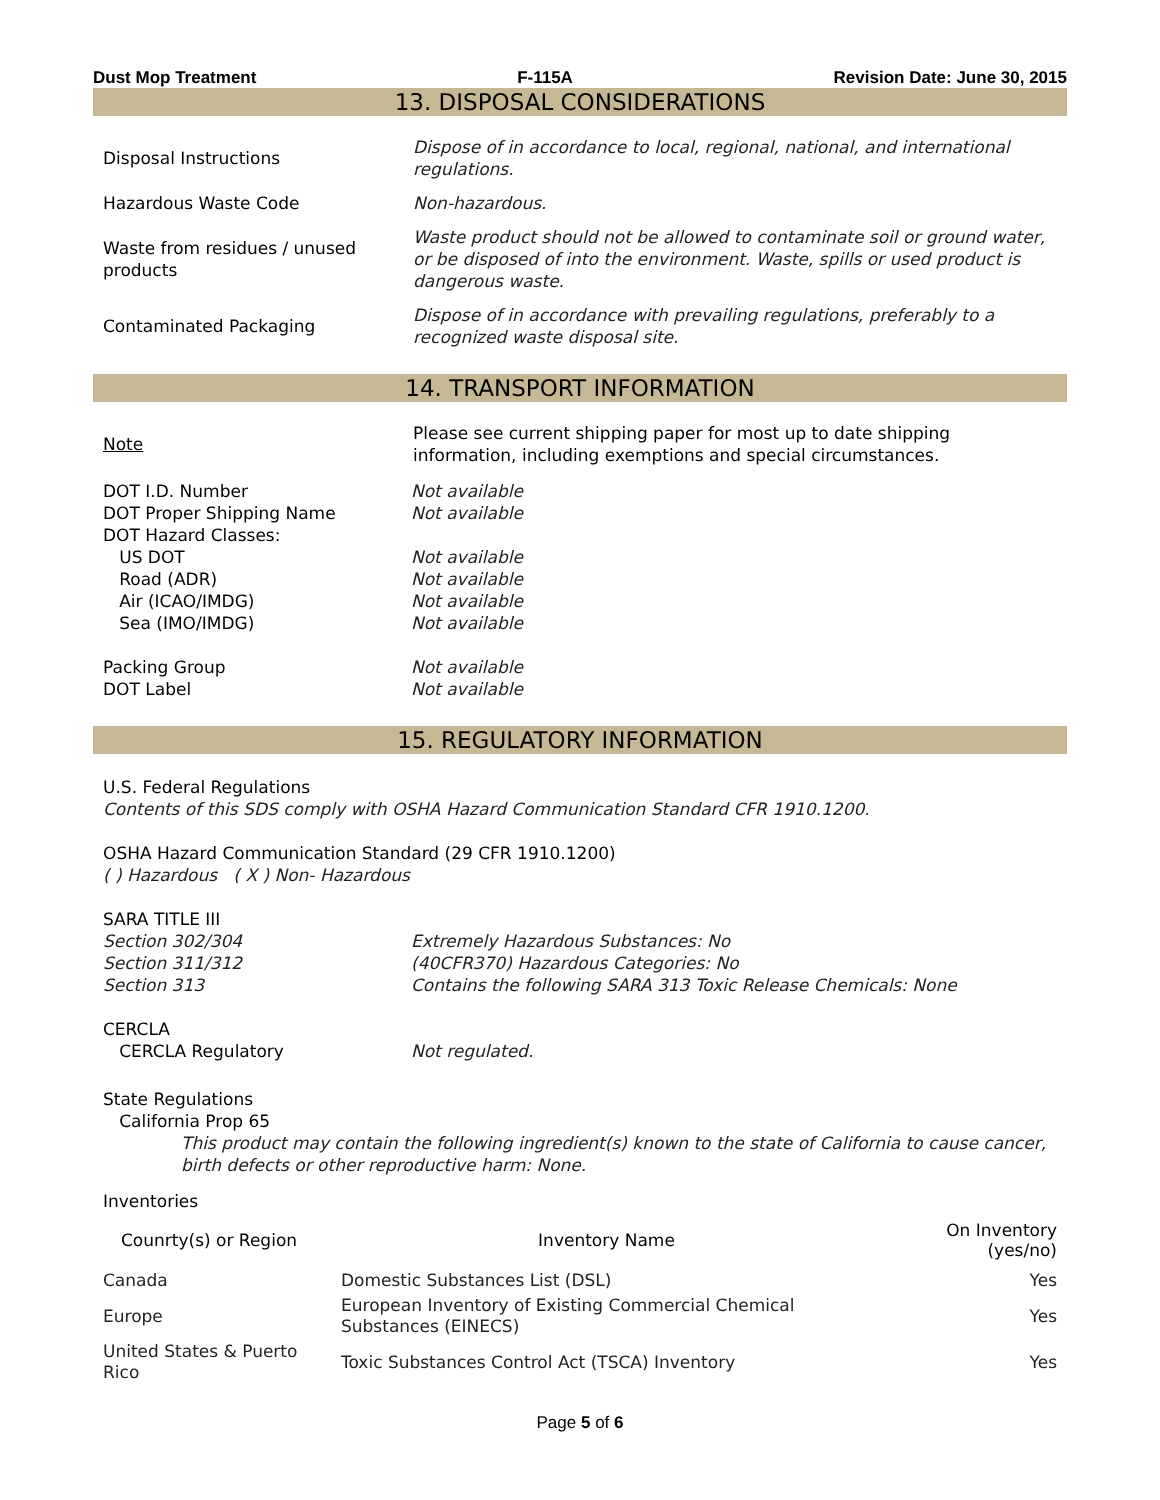Dust Mop Treatment F-115A Revision Date: June 30, 2015
13. DISPOSAL CONSIDERATIONS
| Disposal Instructions | Dispose of in accordance to local, regional, national, and international regulations. |
| Hazardous Waste Code | Non-hazardous. |
| Waste from residues / unused products | Waste product should not be allowed to contaminate soil or ground water, or be disposed of into the environment. Waste, spills or used product is dangerous waste. |
| Contaminated Packaging | Dispose of in accordance with prevailing regulations, preferably to a recognized waste disposal site. |
14. TRANSPORT INFORMATION
| Note | Please see current shipping paper for most up to date shipping information, including exemptions and special circumstances. |
DOT I.D. Number
DOT Proper Shipping Name
DOT Hazard Classes:
US DOT
Road (ADR)
Air (ICAO/IMDG)
Sea (IMO/IMDG)
Packing Group
DOT Label
Not available
Not available
Not available
Not available
Not available
Not available
Not available
Not available
15. REGULATORY INFORMATION
U.S. Federal Regulations
Contents of this SDS comply with OSHA Hazard Communication Standard CFR 1910.1200.
OSHA Hazard Communication Standard (29 CFR 1910.1200)
( ) Hazardous ( X ) Non- Hazardous
SARA TITLE III
Section 302/304
Section 311/312
Section 313
Extremely Hazardous Substances: No
(40CFR370) Hazardous Categories: No
Contains the following SARA 313 Toxic Release Chemicals: None
CERCLA
CERCLA Regulatory Not regulated.
State Regulations
California Prop 65
This product may contain the following ingredient(s) known to the state of California to cause cancer, birth defects or other reproductive harm: None.
Inventories
| Counrty(s) or Region | Inventory Name | On Inventory (yes/no) |
| --- | --- | --- |
| Canada | Domestic Substances List (DSL) | Yes |
| Europe | European Inventory of Existing Commercial Chemical Substances (EINECS) | Yes |
| United States & Puerto Rico | Toxic Substances Control Act (TSCA) Inventory | Yes |
Page 5 of 6